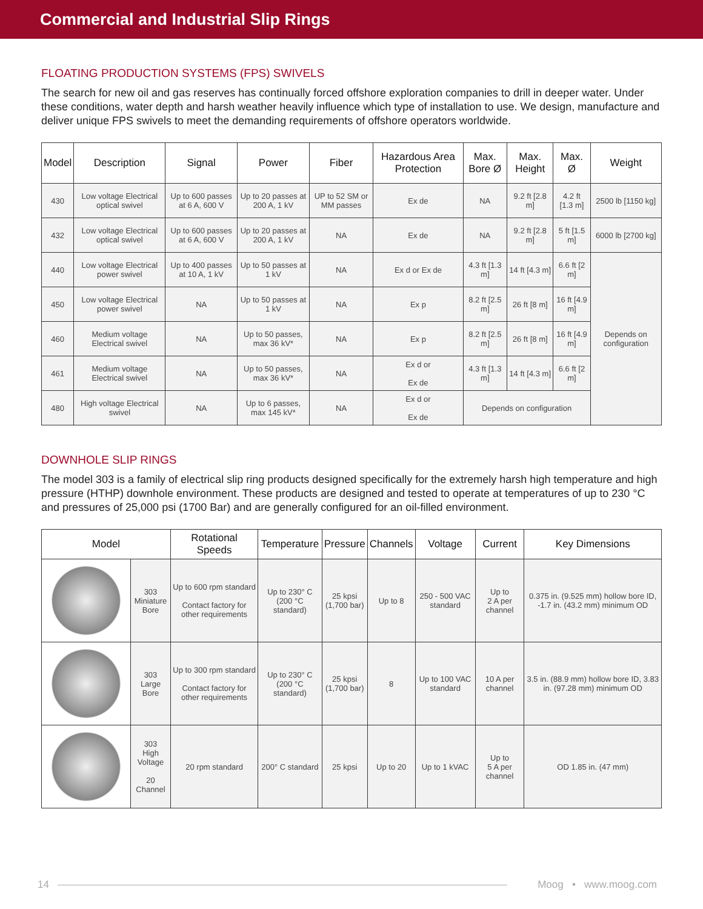Commercial and Industrial Slip Rings
FLOATING PRODUCTION SYSTEMS (FPS) SWIVELS
The search for new oil and gas reserves has continually forced offshore exploration companies to drill in deeper water. Under these conditions, water depth and harsh weather heavily influence which type of installation to use. We design, manufacture and deliver unique FPS swivels to meet the demanding requirements of offshore operators worldwide.
| Model | Description | Signal | Power | Fiber | Hazardous Area Protection | Max. Bore Ø | Max. Height | Max. Ø | Weight |
| --- | --- | --- | --- | --- | --- | --- | --- | --- | --- |
| 430 | Low voltage Electrical optical swivel | Up to 600 passes at 6 A, 600 V | Up to 20 passes at 200 A, 1 kV | UP to 52 SM or MM passes | Ex de | NA | 9.2 ft [2.8 m] | 4.2 ft [1.3 m] | 2500 lb [1150 kg] |
| 432 | Low voltage Electrical optical swivel | Up to 600 passes at 6 A, 600 V | Up to 20 passes at 200 A, 1 kV | NA | Ex de | NA | 9.2 ft [2.8 m] | 5 ft [1.5 m] | 6000 lb [2700 kg] |
| 440 | Low voltage Electrical power swivel | Up to 400 passes at 10 A, 1 kV | Up to 50 passes at 1 kV | NA | Ex d or Ex de | 4.3 ft [1.3 m] | 14 ft [4.3 m] | 6.6 ft [2 m] | Depends on configuration |
| 450 | Low voltage Electrical power swivel | NA | Up to 50 passes at 1 kV | NA | Ex p | 8.2 ft [2.5 m] | 26 ft [8 m] | 16 ft [4.9 m] | |
| 460 | Medium voltage Electrical swivel | NA | Up to 50 passes, max 36 kV* | NA | Ex p | 8.2 ft [2.5 m] | 26 ft [8 m] | 16 ft [4.9 m] | |
| 461 | Medium voltage Electrical swivel | NA | Up to 50 passes, max 36 kV* | NA | Ex d or Ex de | 4.3 ft [1.3 m] | 14 ft [4.3 m] | 6.6 ft [2 m] | |
| 480 | High voltage Electrical swivel | NA | Up to 6 passes, max 145 kV* | NA | Ex d or Ex de | Depends on configuration | | | |
DOWNHOLE SLIP RINGS
The model 303 is a family of electrical slip ring products designed specifically for the extremely harsh high temperature and high pressure (HTHP) downhole environment. These products are designed and tested to operate at temperatures of up to 230 °C and pressures of 25,000 psi (1700 Bar) and are generally configured for an oil-filled environment.
| Model | | Rotational Speeds | Temperature | Pressure | Channels | Voltage | Current | Key Dimensions |
| --- | --- | --- | --- | --- | --- | --- | --- | --- |
| | 303 Miniature Bore | Up to 600 rpm standard Contact factory for other requirements | Up to 230° C (200 °C standard) | 25 kpsi (1,700 bar) | Up to 8 | 250 - 500 VAC standard | Up to 2 A per channel | 0.375 in. (9.525 mm) hollow bore ID, -1.7 in. (43.2 mm) minimum OD |
| | 303 Large Bore | Up to 300 rpm standard Contact factory for other requirements | Up to 230° C (200 °C standard) | 25 kpsi (1,700 bar) | 8 | Up to 100 VAC standard | 10 A per channel | 3.5 in. (88.9 mm) hollow bore ID, 3.83 in. (97.28 mm) minimum OD |
| | 303 High Voltage 20 Channel | 20 rpm standard | 200° C standard | 25 kpsi | Up to 20 | Up to 1 kVAC | Up to 5 A per channel | OD 1.85 in. (47 mm) |
14 Moog • www.moog.com